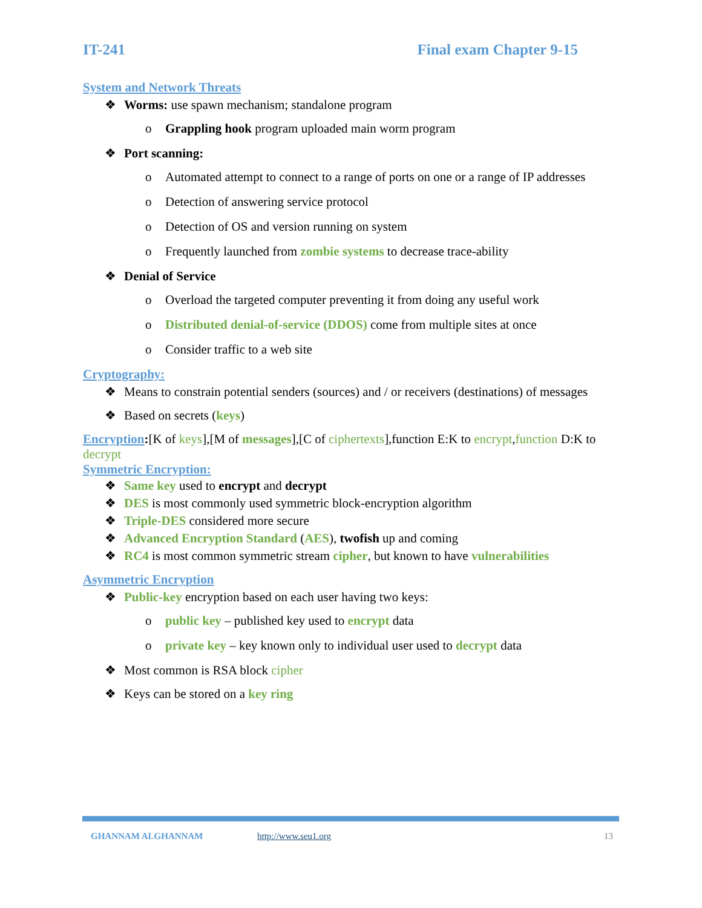IT-241 Final exam Chapter 9-15
System and Network Threats
❖ Worms: use spawn mechanism; standalone program
o Grappling hook program uploaded main worm program
❖ Port scanning:
o Automated attempt to connect to a range of ports on one or a range of IP addresses
o Detection of answering service protocol
o Detection of OS and version running on system
o Frequently launched from zombie systems to decrease trace-ability
❖ Denial of Service
o Overload the targeted computer preventing it from doing any useful work
o Distributed denial-of-service (DDOS) come from multiple sites at once
o Consider traffic to a web site
Cryptography:
❖ Means to constrain potential senders (sources) and / or receivers (destinations) of messages
❖ Based on secrets (keys)
Encryption:[K of keys],[M of messages],[C of ciphertexts],function E:K to encrypt,function D:K to decrypt
Symmetric Encryption:
❖ Same key used to encrypt and decrypt
❖ DES is most commonly used symmetric block-encryption algorithm
❖ Triple-DES considered more secure
❖ Advanced Encryption Standard (AES), twofish up and coming
❖ RC4 is most common symmetric stream cipher, but known to have vulnerabilities
Asymmetric Encryption
❖ Public-key encryption based on each user having two keys:
o public key – published key used to encrypt data
o private key – key known only to individual user used to decrypt data
❖ Most common is RSA block cipher
❖ Keys can be stored on a key ring
GHANNAM ALGHANNAM http://www.seu1.org 13